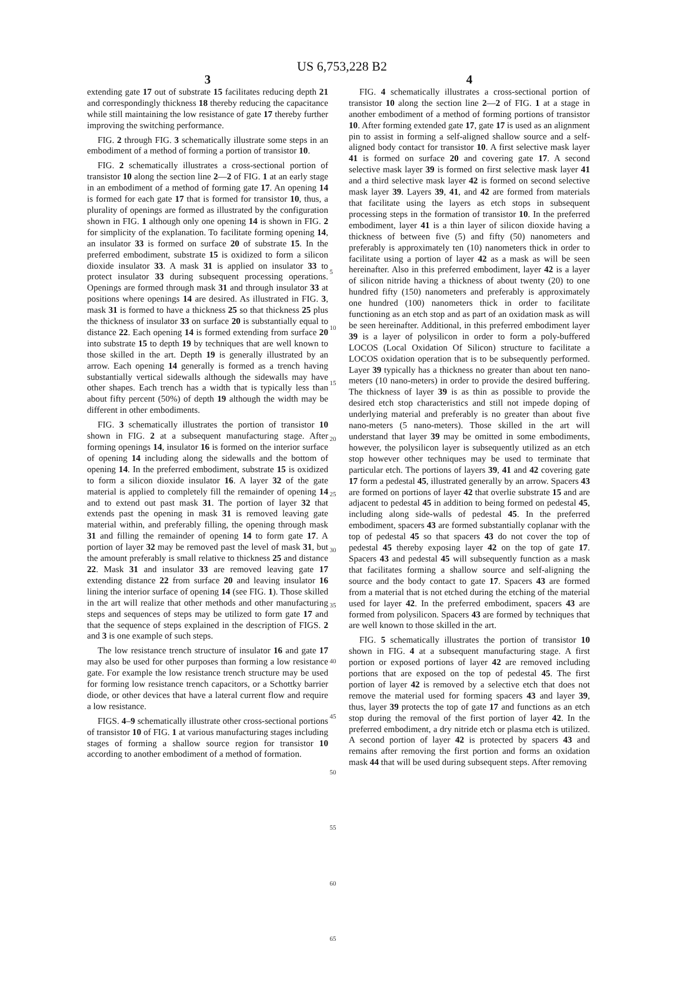US 6,753,228 B2
3
extending gate 17 out of substrate 15 facilitates reducing depth 21 and correspondingly thickness 18 thereby reducing the capacitance while still maintaining the low resistance of gate 17 thereby further improving the switching performance.
FIG. 2 through FIG. 3 schematically illustrate some steps in an embodiment of a method of forming a portion of transistor 10.
FIG. 2 schematically illustrates a cross-sectional portion of transistor 10 along the section line 2—2 of FIG. 1 at an early stage in an embodiment of a method of forming gate 17. An opening 14 is formed for each gate 17 that is formed for transistor 10, thus, a plurality of openings are formed as illustrated by the configuration shown in FIG. 1 although only one opening 14 is shown in FIG. 2 for simplicity of the explanation. To facilitate forming opening 14, an insulator 33 is formed on surface 20 of substrate 15. In the preferred embodiment, substrate 15 is oxidized to form a silicon dioxide insulator 33. A mask 31 is applied on insulator 33 to protect insulator 33 during subsequent processing operations. Openings are formed through mask 31 and through insulator 33 at positions where openings 14 are desired. As illustrated in FIG. 3, mask 31 is formed to have a thickness 25 so that thickness 25 plus the thickness of insulator 33 on surface 20 is substantially equal to distance 22. Each opening 14 is formed extending from surface 20 into substrate 15 to depth 19 by techniques that are well known to those skilled in the art. Depth 19 is generally illustrated by an arrow. Each opening 14 generally is formed as a trench having substantially vertical sidewalls although the sidewalls may have other shapes. Each trench has a width that is typically less than about fifty percent (50%) of depth 19 although the width may be different in other embodiments.
FIG. 3 schematically illustrates the portion of transistor 10 shown in FIG. 2 at a subsequent manufacturing stage. After forming openings 14, insulator 16 is formed on the interior surface of opening 14 including along the sidewalls and the bottom of opening 14. In the preferred embodiment, substrate 15 is oxidized to form a silicon dioxide insulator 16. A layer 32 of the gate material is applied to completely fill the remainder of opening 14 and to extend out past mask 31. The portion of layer 32 that extends past the opening in mask 31 is removed leaving gate material within, and preferably filling, the opening through mask 31 and filling the remainder of opening 14 to form gate 17. A portion of layer 32 may be removed past the level of mask 31, but the amount preferably is small relative to thickness 25 and distance 22. Mask 31 and insulator 33 are removed leaving gate 17 extending distance 22 from surface 20 and leaving insulator 16 lining the interior surface of opening 14 (see FIG. 1). Those skilled in the art will realize that other methods and other manufacturing steps and sequences of steps may be utilized to form gate 17 and that the sequence of steps explained in the description of FIGS. 2 and 3 is one example of such steps.
The low resistance trench structure of insulator 16 and gate 17 may also be used for other purposes than forming a low resistance gate. For example the low resistance trench structure may be used for forming low resistance trench capacitors, or a Schottky barrier diode, or other devices that have a lateral current flow and require a low resistance.
FIGS. 4–9 schematically illustrate other cross-sectional portions of transistor 10 of FIG. 1 at various manufacturing stages including stages of forming a shallow source region for transistor 10 according to another embodiment of a method of formation.
5
10
15
20
25
30
35
40
45
50
55
60
65
4
FIG. 4 schematically illustrates a cross-sectional portion of transistor 10 along the section line 2—2 of FIG. 1 at a stage in another embodiment of a method of forming portions of transistor 10. After forming extended gate 17, gate 17 is used as an alignment pin to assist in forming a self-aligned shallow source and a self-aligned body contact for transistor 10. A first selective mask layer 41 is formed on surface 20 and covering gate 17. A second selective mask layer 39 is formed on first selective mask layer 41 and a third selective mask layer 42 is formed on second selective mask layer 39. Layers 39, 41, and 42 are formed from materials that facilitate using the layers as etch stops in subsequent processing steps in the formation of transistor 10. In the preferred embodiment, layer 41 is a thin layer of silicon dioxide having a thickness of between five (5) and fifty (50) nanometers and preferably is approximately ten (10) nanometers thick in order to facilitate using a portion of layer 42 as a mask as will be seen hereinafter. Also in this preferred embodiment, layer 42 is a layer of silicon nitride having a thickness of about twenty (20) to one hundred fifty (150) nanometers and preferably is approximately one hundred (100) nanometers thick in order to facilitate functioning as an etch stop and as part of an oxidation mask as will be seen hereinafter. Additional, in this preferred embodiment layer 39 is a layer of polysilicon in order to form a poly-buffered LOCOS (Local Oxidation Of Silicon) structure to facilitate a LOCOS oxidation operation that is to be subsequently performed. Layer 39 typically has a thickness no greater than about ten nano-meters (10 nano-meters) in order to provide the desired buffering. The thickness of layer 39 is as thin as possible to provide the desired etch stop characteristics and still not impede doping of underlying material and preferably is no greater than about five nano-meters (5 nano-meters). Those skilled in the art will understand that layer 39 may be omitted in some embodiments, however, the polysilicon layer is subsequently utilized as an etch stop however other techniques may be used to terminate that particular etch. The portions of layers 39, 41 and 42 covering gate 17 form a pedestal 45, illustrated generally by an arrow. Spacers 43 are formed on portions of layer 42 that overlie substrate 15 and are adjacent to pedestal 45 in addition to being formed on pedestal 45, including along side-walls of pedestal 45. In the preferred embodiment, spacers 43 are formed substantially coplanar with the top of pedestal 45 so that spacers 43 do not cover the top of pedestal 45 thereby exposing layer 42 on the top of gate 17. Spacers 43 and pedestal 45 will subsequently function as a mask that facilitates forming a shallow source and self-aligning the source and the body contact to gate 17. Spacers 43 are formed from a material that is not etched during the etching of the material used for layer 42. In the preferred embodiment, spacers 43 are formed from polysilicon. Spacers 43 are formed by techniques that are well known to those skilled in the art.
FIG. 5 schematically illustrates the portion of transistor 10 shown in FIG. 4 at a subsequent manufacturing stage. A first portion or exposed portions of layer 42 are removed including portions that are exposed on the top of pedestal 45. The first portion of layer 42 is removed by a selective etch that does not remove the material used for forming spacers 43 and layer 39, thus, layer 39 protects the top of gate 17 and functions as an etch stop during the removal of the first portion of layer 42. In the preferred embodiment, a dry nitride etch or plasma etch is utilized. A second portion of layer 42 is protected by spacers 43 and remains after removing the first portion and forms an oxidation mask 44 that will be used during subsequent steps. After removing